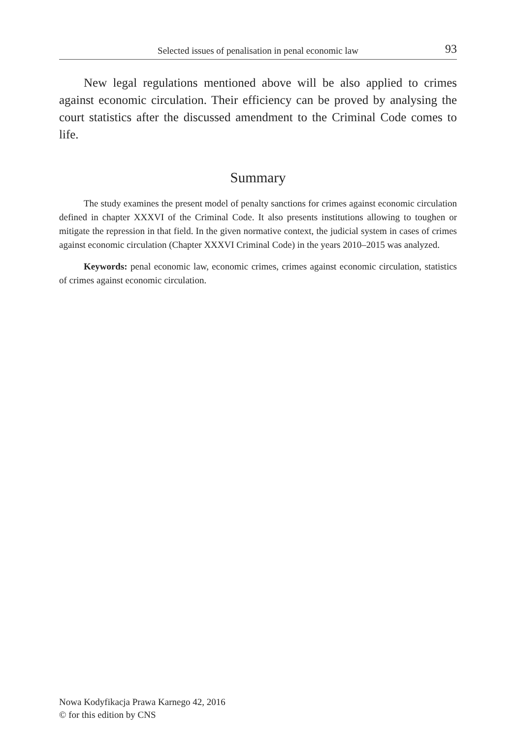Selected issues of penalisation in penal economic law
93
New legal regulations mentioned above will be also applied to crimes against economic circulation. Their efficiency can be proved by analysing the court statistics after the discussed amendment to the Criminal Code comes to life.
Summary
The study examines the present model of penalty sanctions for crimes against economic circulation defined in chapter XXXVI of the Criminal Code. It also presents institutions allowing to toughen or mitigate the repression in that field. In the given normative context, the judicial system in cases of crimes against economic circulation (Chapter XXXVI Criminal Code) in the years 2010–2015 was analyzed.
Keywords: penal economic law, economic crimes, crimes against economic circulation, statistics of crimes against economic circulation.
Nowa Kodyfikacja Prawa Karnego 42, 2016
© for this edition by CNS